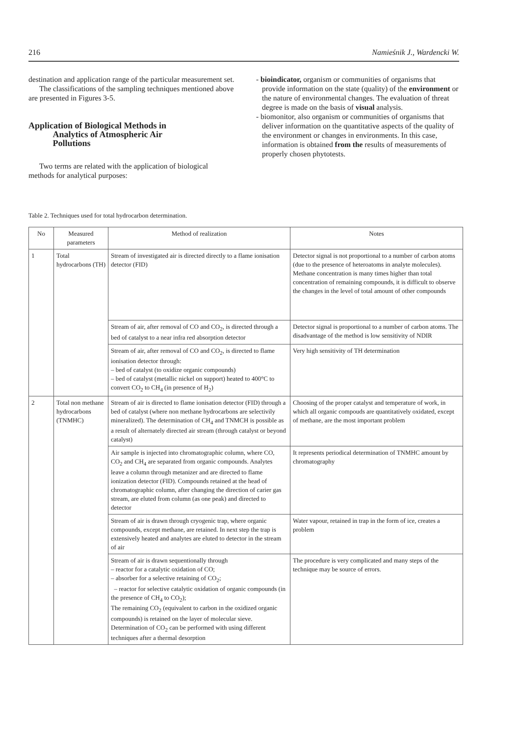216 Namieśnik J., Wardencki W.
destination and application range of the particular measurement set.
The classifications of the sampling techniques mentioned above are presented in Figures 3-5.
Application of Biological Methods in
Analytics of Atmospheric Air
Pollutions
Two terms are related with the application of biological methods for analytical purposes:
- bioindicator, organism or communities of organisms that provide information on the state (quality) of the environment or the nature of environmental changes. The evaluation of threat degree is made on the basis of visual analysis.
- biomonitor, also organism or communities of organisms that deliver information on the quantitative aspects of the quality of the environment or changes in environments. In this case, information is obtained from the results of measurements of properly chosen phytotests.
Table 2. Techniques used for total hydrocarbon determination.
| No | Measured parameters | Method of realization | Notes |
| --- | --- | --- | --- |
| 1 | Total hydrocarbons (TH) | Stream of investigated air is directed directly to a flame ionisation detector (FID) | Detector signal is not proportional to a number of carbon atoms (due to the presence of heteroatoms in analyte molecules). Methane concentration is many times higher than total concentration of remaining compounds, it is difficult to observe the changes in the level of total amount of other compounds |
| | | Stream of air, after removal of CO and CO<sub>2</sub>, is directed through a bed of catalyst to a near infra red absorption detector | Detector signal is proportional to a number of carbon atoms. The disadvantage of the method is low sensitivity of NDIR |
| | | Stream of air, after removal of CO and CO<sub>2</sub>, is directed to flame ionisation detector through: – bed of catalyst (to oxidize organic compounds) – bed of catalyst (metallic nickel on support) heated to 400°C to convert CO<sub>2</sub> to CH<sub>4</sub> (in presence of H<sub>2</sub>) | Very high sensitivity of TH determination |
| 2 | Total non methane hydrocarbons (TNMHC) | Stream of air is directed to flame ionisation detector (FID) through a bed of catalyst (where non methane hydrocarbons are selectivily mineralized). The determination of CH<sub>4</sub> and TNMCH is possible as a result of alternately directed air stream (through catalyst or beyond catalyst) | Choosing of the proper catalyst and temperature of work, in which all organic compouds are quantitatively oxidated, except of methane, are the most important problem |
| | | Air sample is injected into chromatographic column, where CO, CO<sub>2</sub> and CH<sub>4</sub> are separated from organic compounds. Analytes leave a column through metanizer and are directed to flame ionization detector (FID). Compounds retained at the head of chromatographic column, after changing the direction of carier gas stream, are eluted from column (as one peak) and directed to detector | It represents periodical determination of TNMHC amount by chromatography |
| | | Stream of air is drawn through cryogenic trap, where organic compounds, except methane, are retained. In next step the trap is extensively heated and analytes are eluted to detector in the stream of air | Water vapour, retained in trap in the form of ice, creates a problem |
| | | Stream of air is drawn sequentionally through – reactor for a catalytic oxidation of CO; – absorber for a selective retaining of CO<sub>2</sub>; – reactor for selective catalytic oxidation of organic compounds (in the presence of CH<sub>4</sub> to CO<sub>2</sub>); The remaining CO<sub>2</sub> (equivalent to carbon in the oxidized organic compounds) is retained on the layer of molecular sieve. Determination of CO<sub>2</sub> can be performed with using different techniques after a thermal desorption | The procedure is very complicated and many steps of the technique may be source of errors. |